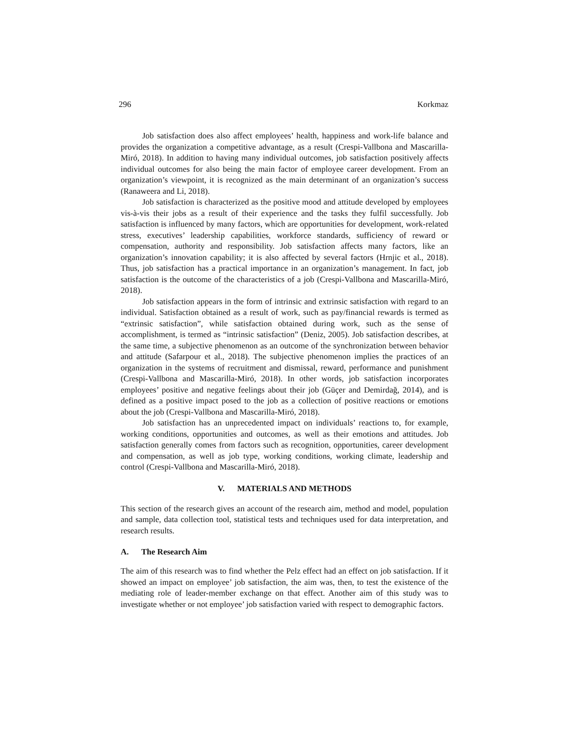296 Korkmaz
Job satisfaction does also affect employees’ health, happiness and work-life balance and provides the organization a competitive advantage, as a result (Crespi-Vallbona and Mascarilla-Miró, 2018). In addition to having many individual outcomes, job satisfaction positively affects individual outcomes for also being the main factor of employee career development. From an organization’s viewpoint, it is recognized as the main determinant of an organization’s success (Ranaweera and Li, 2018).
Job satisfaction is characterized as the positive mood and attitude developed by employees vis-à-vis their jobs as a result of their experience and the tasks they fulfil successfully. Job satisfaction is influenced by many factors, which are opportunities for development, work-related stress, executives’ leadership capabilities, workforce standards, sufficiency of reward or compensation, authority and responsibility. Job satisfaction affects many factors, like an organization’s innovation capability; it is also affected by several factors (Hrnjic et al., 2018). Thus, job satisfaction has a practical importance in an organization’s management. In fact, job satisfaction is the outcome of the characteristics of a job (Crespi-Vallbona and Mascarilla-Miró, 2018).
Job satisfaction appears in the form of intrinsic and extrinsic satisfaction with regard to an individual. Satisfaction obtained as a result of work, such as pay/financial rewards is termed as “extrinsic satisfaction”, while satisfaction obtained during work, such as the sense of accomplishment, is termed as “intrinsic satisfaction” (Deniz, 2005). Job satisfaction describes, at the same time, a subjective phenomenon as an outcome of the synchronization between behavior and attitude (Safarpour et al., 2018). The subjective phenomenon implies the practices of an organization in the systems of recruitment and dismissal, reward, performance and punishment (Crespi-Vallbona and Mascarilla-Miró, 2018). In other words, job satisfaction incorporates employees’ positive and negative feelings about their job (Güçer and Demirdağ, 2014), and is defined as a positive impact posed to the job as a collection of positive reactions or emotions about the job (Crespi-Vallbona and Mascarilla-Miró, 2018).
Job satisfaction has an unprecedented impact on individuals’ reactions to, for example, working conditions, opportunities and outcomes, as well as their emotions and attitudes. Job satisfaction generally comes from factors such as recognition, opportunities, career development and compensation, as well as job type, working conditions, working climate, leadership and control (Crespi-Vallbona and Mascarilla-Miró, 2018).
V. MATERIALS AND METHODS
This section of the research gives an account of the research aim, method and model, population and sample, data collection tool, statistical tests and techniques used for data interpretation, and research results.
A. The Research Aim
The aim of this research was to find whether the Pelz effect had an effect on job satisfaction. If it showed an impact on employee’ job satisfaction, the aim was, then, to test the existence of the mediating role of leader-member exchange on that effect. Another aim of this study was to investigate whether or not employee’ job satisfaction varied with respect to demographic factors.